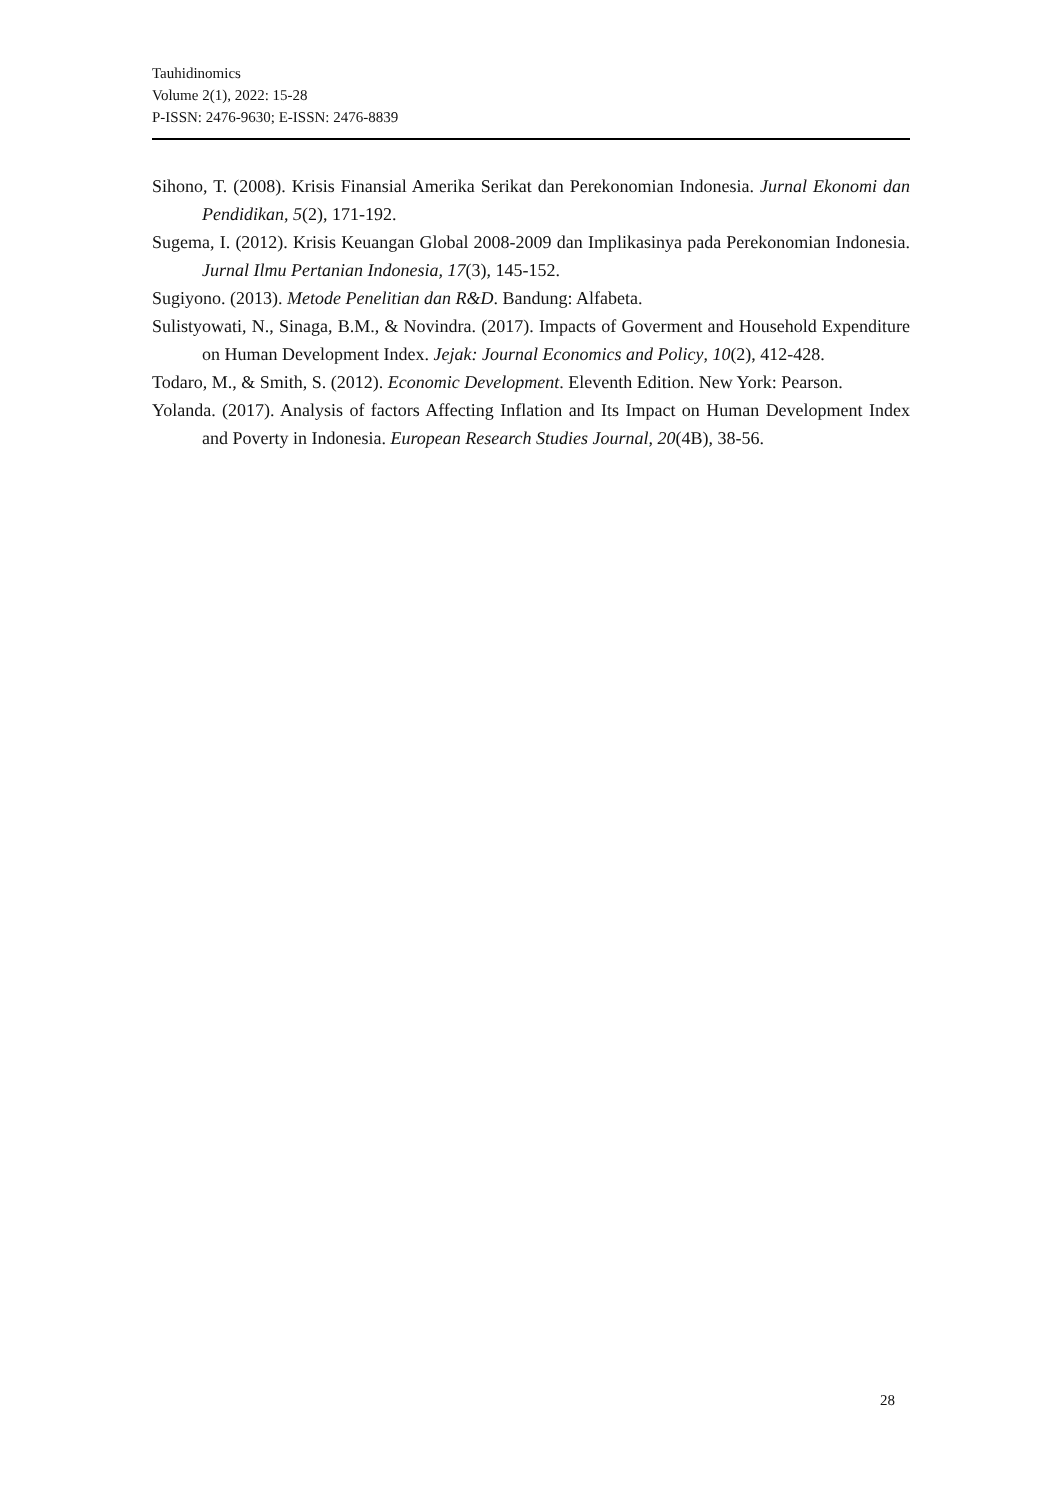Tauhidinomics
Volume 2(1), 2022: 15-28
P-ISSN: 2476-9630; E-ISSN: 2476-8839
Sihono, T. (2008). Krisis Finansial Amerika Serikat dan Perekonomian Indonesia. Jurnal Ekonomi dan Pendidikan, 5(2), 171-192.
Sugema, I. (2012). Krisis Keuangan Global 2008-2009 dan Implikasinya pada Perekonomian Indonesia. Jurnal Ilmu Pertanian Indonesia, 17(3), 145-152.
Sugiyono. (2013). Metode Penelitian dan R&D. Bandung: Alfabeta.
Sulistyowati, N., Sinaga, B.M., & Novindra. (2017). Impacts of Goverment and Household Expenditure on Human Development Index. Jejak: Journal Economics and Policy, 10(2), 412-428.
Todaro, M., & Smith, S. (2012). Economic Development. Eleventh Edition. New York: Pearson.
Yolanda. (2017). Analysis of factors Affecting Inflation and Its Impact on Human Development Index and Poverty in Indonesia. European Research Studies Journal, 20(4B), 38-56.
28